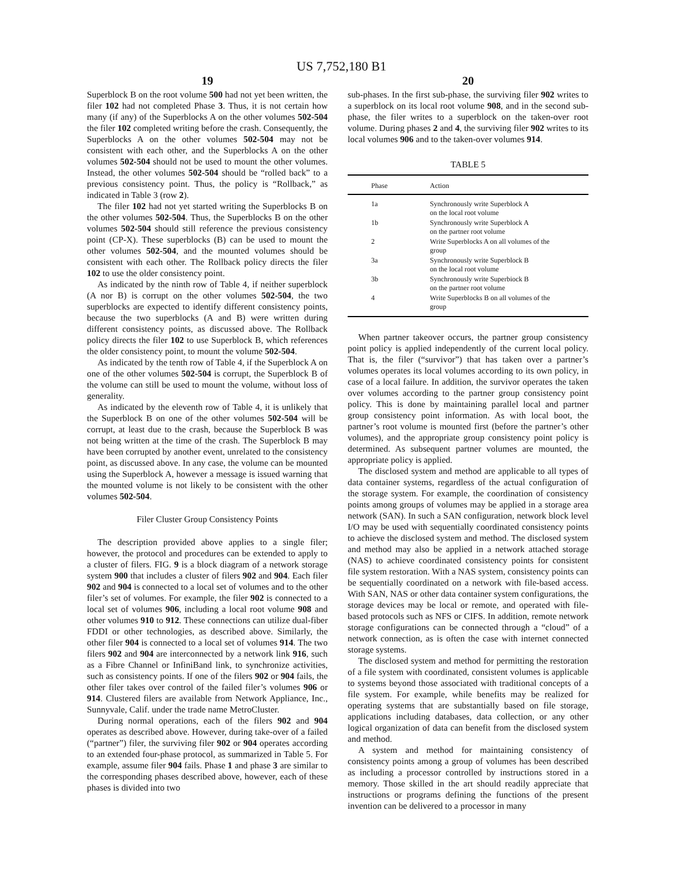US 7,752,180 B1
19
Superblock B on the root volume 500 had not yet been written, the filer 102 had not completed Phase 3. Thus, it is not certain how many (if any) of the Superblocks A on the other volumes 502-504 the filer 102 completed writing before the crash. Consequently, the Superblocks A on the other volumes 502-504 may not be consistent with each other, and the Superblocks A on the other volumes 502-504 should not be used to mount the other volumes. Instead, the other volumes 502-504 should be “rolled back” to a previous consistency point. Thus, the policy is “Rollback,” as indicated in Table 3 (row 2).
The filer 102 had not yet started writing the Superblocks B on the other volumes 502-504. Thus, the Superblocks B on the other volumes 502-504 should still reference the previous consistency point (CP-X). These superblocks (B) can be used to mount the other volumes 502-504, and the mounted volumes should be consistent with each other. The Rollback policy directs the filer 102 to use the older consistency point.
As indicated by the ninth row of Table 4, if neither superblock (A nor B) is corrupt on the other volumes 502-504, the two superblocks are expected to identify different consistency points, because the two superblocks (A and B) were written during different consistency points, as discussed above. The Rollback policy directs the filer 102 to use Superblock B, which references the older consistency point, to mount the volume 502-504.
As indicated by the tenth row of Table 4, if the Superblock A on one of the other volumes 502-504 is corrupt, the Superblock B of the volume can still be used to mount the volume, without loss of generality.
As indicated by the eleventh row of Table 4, it is unlikely that the Superblock B on one of the other volumes 502-504 will be corrupt, at least due to the crash, because the Superblock B was not being written at the time of the crash. The Superblock B may have been corrupted by another event, unrelated to the consistency point, as discussed above. In any case, the volume can be mounted using the Superblock A, however a message is issued warning that the mounted volume is not likely to be consistent with the other volumes 502-504.
Filer Cluster Group Consistency Points
The description provided above applies to a single filer; however, the protocol and procedures can be extended to apply to a cluster of filers. FIG. 9 is a block diagram of a network storage system 900 that includes a cluster of filers 902 and 904. Each filer 902 and 904 is connected to a local set of volumes and to the other filer’s set of volumes. For example, the filer 902 is connected to a local set of volumes 906, including a local root volume 908 and other volumes 910 to 912. These connections can utilize dual-fiber FDDI or other technologies, as described above. Similarly, the other filer 904 is connected to a local set of volumes 914. The two filers 902 and 904 are interconnected by a network link 916, such as a Fibre Channel or InfiniBand link, to synchronize activities, such as consistency points. If one of the filers 902 or 904 fails, the other filer takes over control of the failed filer’s volumes 906 or 914. Clustered filers are available from Network Appliance, Inc., Sunnyvale, Calif. under the trade name MetroCluster.
During normal operations, each of the filers 902 and 904 operates as described above. However, during take-over of a failed (“partner”) filer, the surviving filer 902 or 904 operates according to an extended four-phase protocol, as summarized in Table 5. For example, assume filer 904 fails. Phase 1 and phase 3 are similar to the corresponding phases described above, however, each of these phases is divided into two
20
sub-phases. In the first sub-phase, the surviving filer 902 writes to a superblock on its local root volume 908, and in the second sub-phase, the filer writes to a superblock on the taken-over root volume. During phases 2 and 4, the surviving filer 902 writes to its local volumes 906 and to the taken-over volumes 914.
TABLE 5
| Phase | Action |
| --- | --- |
| 1a | Synchronously write Superblock A on the local root volume |
| 1b | Synchronously write Superblock A on the partner root volume |
| 2 | Write Superblocks A on all volumes of the group |
| 3a | Synchronously write Superblock B on the local root volume |
| 3b | Synchronously write Superbiock B on the partner root volume |
| 4 | Write Superblocks B on all volumes of the group |
When partner takeover occurs, the partner group consistency point policy is applied independently of the current local policy. That is, the filer (“survivor”) that has taken over a partner’s volumes operates its local volumes according to its own policy, in case of a local failure. In addition, the survivor operates the taken over volumes according to the partner group consistency point policy. This is done by maintaining parallel local and partner group consistency point information. As with local boot, the partner’s root volume is mounted first (before the partner’s other volumes), and the appropriate group consistency point policy is determined. As subsequent partner volumes are mounted, the appropriate policy is applied.
The disclosed system and method are applicable to all types of data container systems, regardless of the actual configuration of the storage system. For example, the coordination of consistency points among groups of volumes may be applied in a storage area network (SAN). In such a SAN configuration, network block level I/O may be used with sequentially coordinated consistency points to achieve the disclosed system and method. The disclosed system and method may also be applied in a network attached storage (NAS) to achieve coordinated consistency points for consistent file system restoration. With a NAS system, consistency points can be sequentially coordinated on a network with file-based access. With SAN, NAS or other data container system configurations, the storage devices may be local or remote, and operated with file-based protocols such as NFS or CIFS. In addition, remote network storage configurations can be connected through a “cloud” of a network connection, as is often the case with internet connected storage systems.
The disclosed system and method for permitting the restoration of a file system with coordinated, consistent volumes is applicable to systems beyond those associated with traditional concepts of a file system. For example, while benefits may be realized for operating systems that are substantially based on file storage, applications including databases, data collection, or any other logical organization of data can benefit from the disclosed system and method.
A system and method for maintaining consistency of consistency points among a group of volumes has been described as including a processor controlled by instructions stored in a memory. Those skilled in the art should readily appreciate that instructions or programs defining the functions of the present invention can be delivered to a processor in many